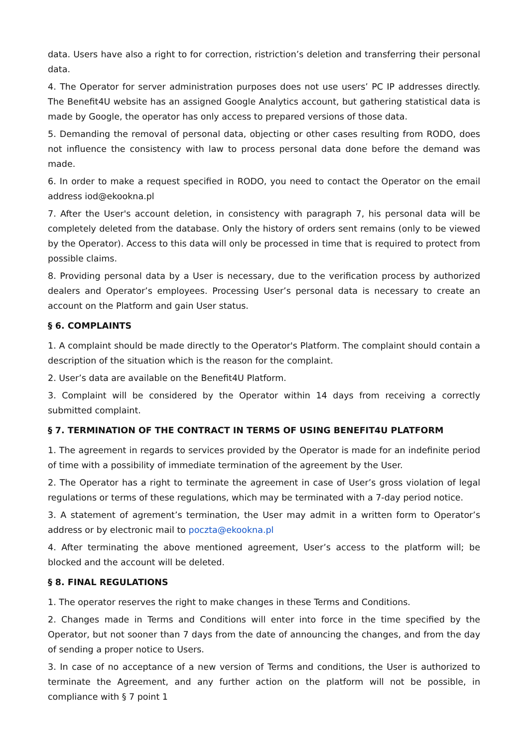data. Users have also a right to for correction, ristriction’s deletion and transferring their personal data.
4. The Operator for server administration purposes does not use users’ PC IP addresses directly. The Benefit4U website has an assigned Google Analytics account, but gathering statistical data is made by Google, the operator has only access to prepared versions of those data.
5. Demanding the removal of personal data, objecting or other cases resulting from RODO, does not influence the consistency with law to process personal data done before the demand was made.
6. In order to make a request specified in RODO, you need to contact the Operator on the email address iod@ekookna.pl
7. After the User's account deletion, in consistency with paragraph 7, his personal data will be completely deleted from the database. Only the history of orders sent remains (only to be viewed by the Operator). Access to this data will only be processed in time that is required to protect from possible claims.
8. Providing personal data by a User is necessary, due to the verification process by authorized dealers and Operator’s employees. Processing User’s personal data is necessary to create an account on the Platform and gain User status.
§ 6. COMPLAINTS
1. A complaint should be made directly to the Operator's Platform. The complaint should contain a description of the situation which is the reason for the complaint.
2. User’s data are available on the Benefit4U Platform.
3. Complaint will be considered by the Operator within 14 days from receiving a correctly submitted complaint.
§ 7. TERMINATION OF THE CONTRACT IN TERMS OF USING BENEFIT4U PLATFORM
1. The agreement in regards to services provided by the Operator is made for an indefinite period of time with a possibility of immediate termination of the agreement by the User.
2. The Operator has a right to terminate the agreement in case of User’s gross violation of legal regulations or terms of these regulations, which may be terminated with a 7-day period notice.
3. A statement of agrement’s termination, the User may admit in a written form to Operator’s address or by electronic mail to poczta@ekookna.pl
4. After terminating the above mentioned agreement, User’s access to the platform will; be blocked and the account will be deleted.
§ 8. FINAL REGULATIONS
1. The operator reserves the right to make changes in these Terms and Conditions.
2. Changes made in Terms and Conditions will enter into force in the time specified by the Operator, but not sooner than 7 days from the date of announcing the changes, and from the day of sending a proper notice to Users.
3. In case of no acceptance of a new version of Terms and conditions, the User is authorized to terminate the Agreement, and any further action on the platform will not be possible, in compliance with § 7 point 1